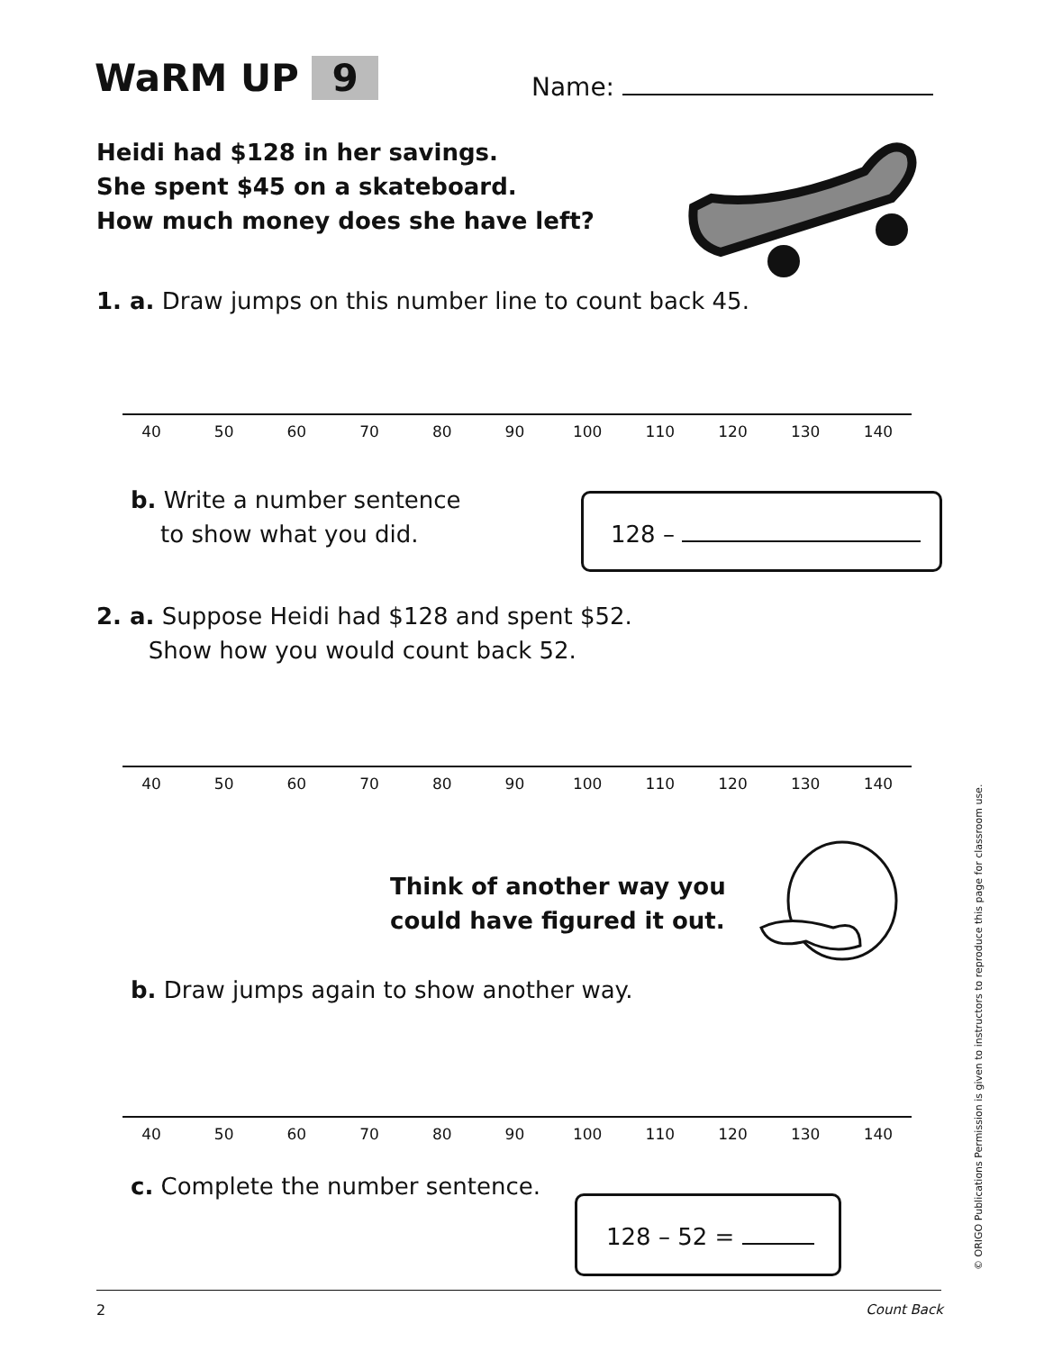WaRM UP 9 Name:
Heidi had $128 in her savings.
She spent $45 on a skateboard.
How much money does she have left?
1. a. Draw jumps on this number line to count back 45.
40 50 60 70 80 90 100 110 120 130 140
b. Write a number sentence
to show what you did.
128 –
2. a. Suppose Heidi had $128 and spent $52.
Show how you would count back 52.
40 50 60 70 80 90 100 110 120 130 140
Think of another way you
could have figured it out.
b. Draw jumps again to show another way.
40 50 60 70 80 90 100 110 120 130 140
c. Complete the number sentence.
128 – 52 =
2 Count Back
© ORIGO Publications Permission is given to instructors to reproduce this page for classroom use.